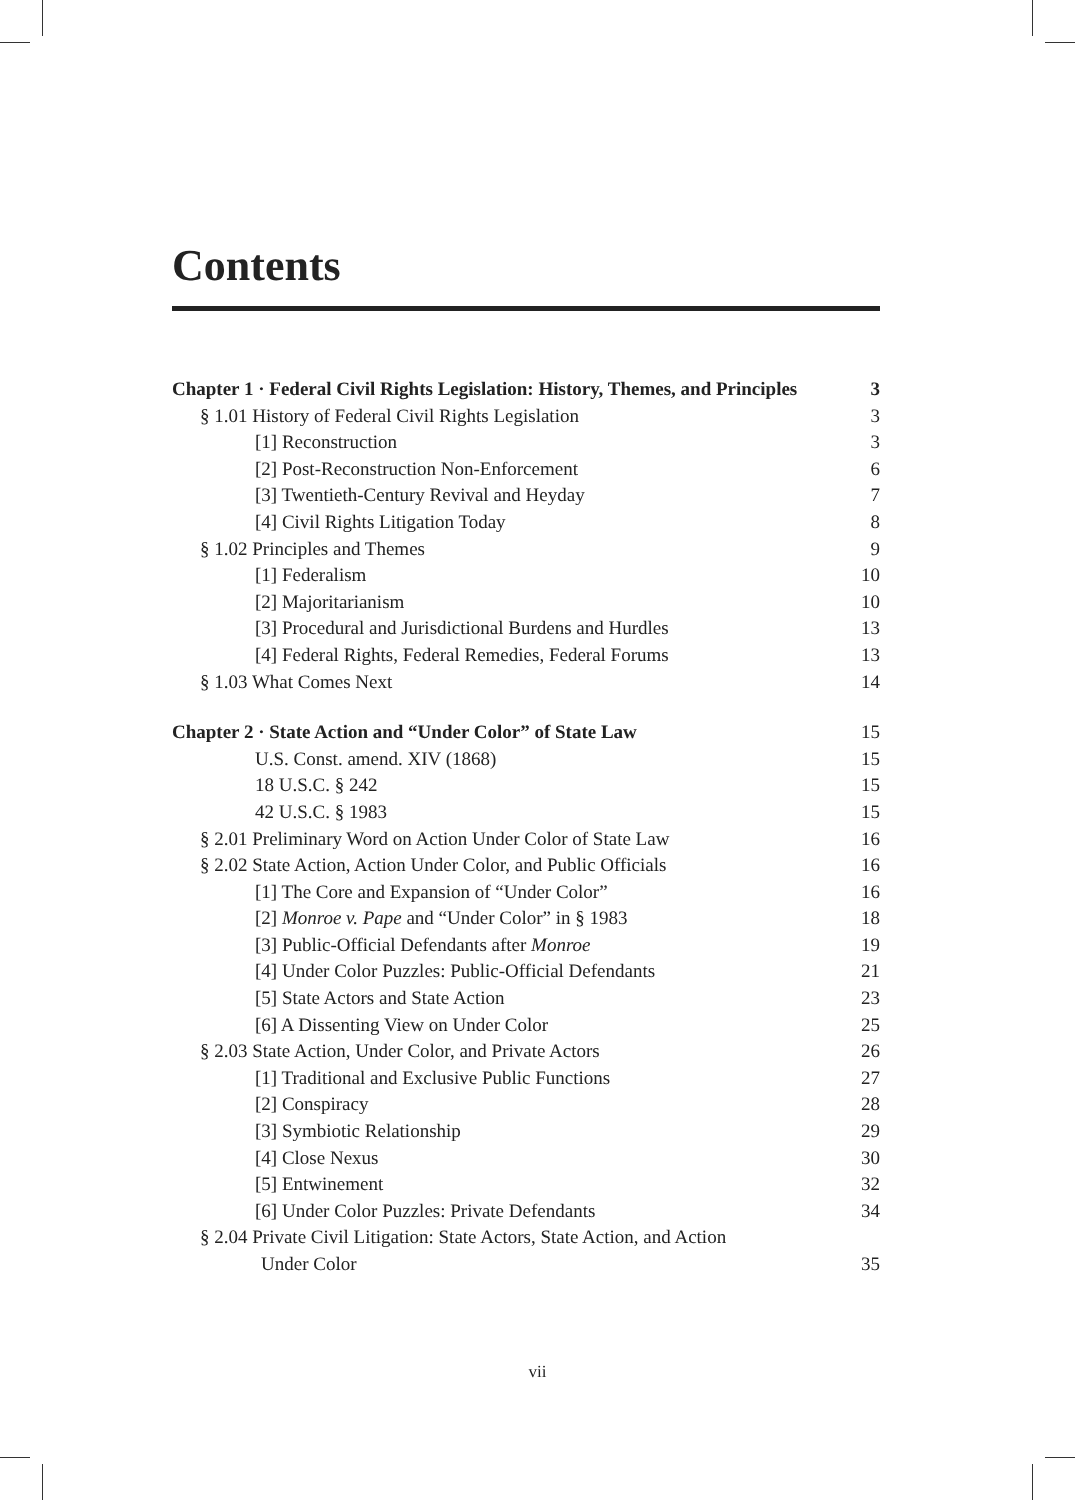Contents
Chapter 1 · Federal Civil Rights Legislation: History, Themes, and Principles 3
§ 1.01 History of Federal Civil Rights Legislation 3
[1] Reconstruction 3
[2] Post-Reconstruction Non-Enforcement 6
[3] Twentieth-Century Revival and Heyday 7
[4] Civil Rights Litigation Today 8
§ 1.02 Principles and Themes 9
[1] Federalism 10
[2] Majoritarianism 10
[3] Procedural and Jurisdictional Burdens and Hurdles 13
[4] Federal Rights, Federal Remedies, Federal Forums 13
§ 1.03 What Comes Next 14
Chapter 2 · State Action and “Under Color” of State Law 15
U.S. Const. amend. XIV (1868) 15
18 U.S.C. § 242 15
42 U.S.C. § 1983 15
§ 2.01 Preliminary Word on Action Under Color of State Law 16
§ 2.02 State Action, Action Under Color, and Public Officials 16
[1] The Core and Expansion of “Under Color” 16
[2] Monroe v. Pape and “Under Color” in § 1983 18
[3] Public-Official Defendants after Monroe 19
[4] Under Color Puzzles: Public-Official Defendants 21
[5] State Actors and State Action 23
[6] A Dissenting View on Under Color 25
§ 2.03 State Action, Under Color, and Private Actors 26
[1] Traditional and Exclusive Public Functions 27
[2] Conspiracy 28
[3] Symbiotic Relationship 29
[4] Close Nexus 30
[5] Entwinement 32
[6] Under Color Puzzles: Private Defendants 34
§ 2.04 Private Civil Litigation: State Actors, State Action, and Action
Under Color 35
vii